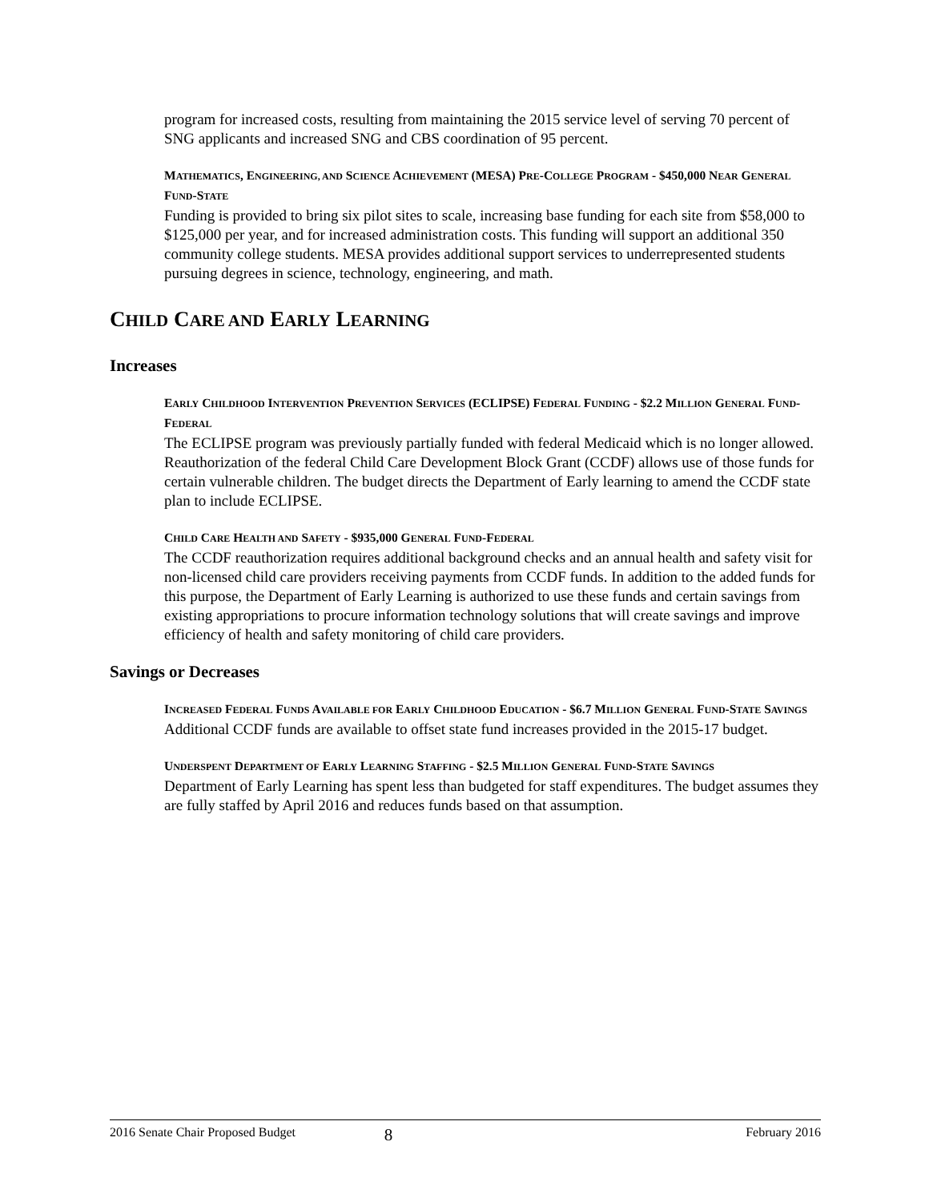program for increased costs, resulting from maintaining the 2015 service level of serving 70 percent of SNG applicants and increased SNG and CBS coordination of 95 percent.
MATHEMATICS, ENGINEERING, AND SCIENCE ACHIEVEMENT (MESA) PRE-COLLEGE PROGRAM - $450,000 NEAR GENERAL FUND-STATE
Funding is provided to bring six pilot sites to scale, increasing base funding for each site from $58,000 to $125,000 per year, and for increased administration costs. This funding will support an additional 350 community college students. MESA provides additional support services to underrepresented students pursuing degrees in science, technology, engineering, and math.
CHILD CARE AND EARLY LEARNING
Increases
EARLY CHILDHOOD INTERVENTION PREVENTION SERVICES (ECLIPSE) FEDERAL FUNDING - $2.2 MILLION GENERAL FUND-FEDERAL
The ECLIPSE program was previously partially funded with federal Medicaid which is no longer allowed. Reauthorization of the federal Child Care Development Block Grant (CCDF) allows use of those funds for certain vulnerable children. The budget directs the Department of Early learning to amend the CCDF state plan to include ECLIPSE.
CHILD CARE HEALTH AND SAFETY - $935,000 GENERAL FUND-FEDERAL
The CCDF reauthorization requires additional background checks and an annual health and safety visit for non-licensed child care providers receiving payments from CCDF funds. In addition to the added funds for this purpose, the Department of Early Learning is authorized to use these funds and certain savings from existing appropriations to procure information technology solutions that will create savings and improve efficiency of health and safety monitoring of child care providers.
Savings or Decreases
INCREASED FEDERAL FUNDS AVAILABLE FOR EARLY CHILDHOOD EDUCATION - $6.7 MILLION GENERAL FUND-STATE SAVINGS
Additional CCDF funds are available to offset state fund increases provided in the 2015-17 budget.
UNDERSPENT DEPARTMENT OF EARLY LEARNING STAFFING - $2.5 MILLION GENERAL FUND-STATE SAVINGS
Department of Early Learning has spent less than budgeted for staff expenditures. The budget assumes they are fully staffed by April 2016 and reduces funds based on that assumption.
2016 Senate Chair Proposed Budget 8 February 2016